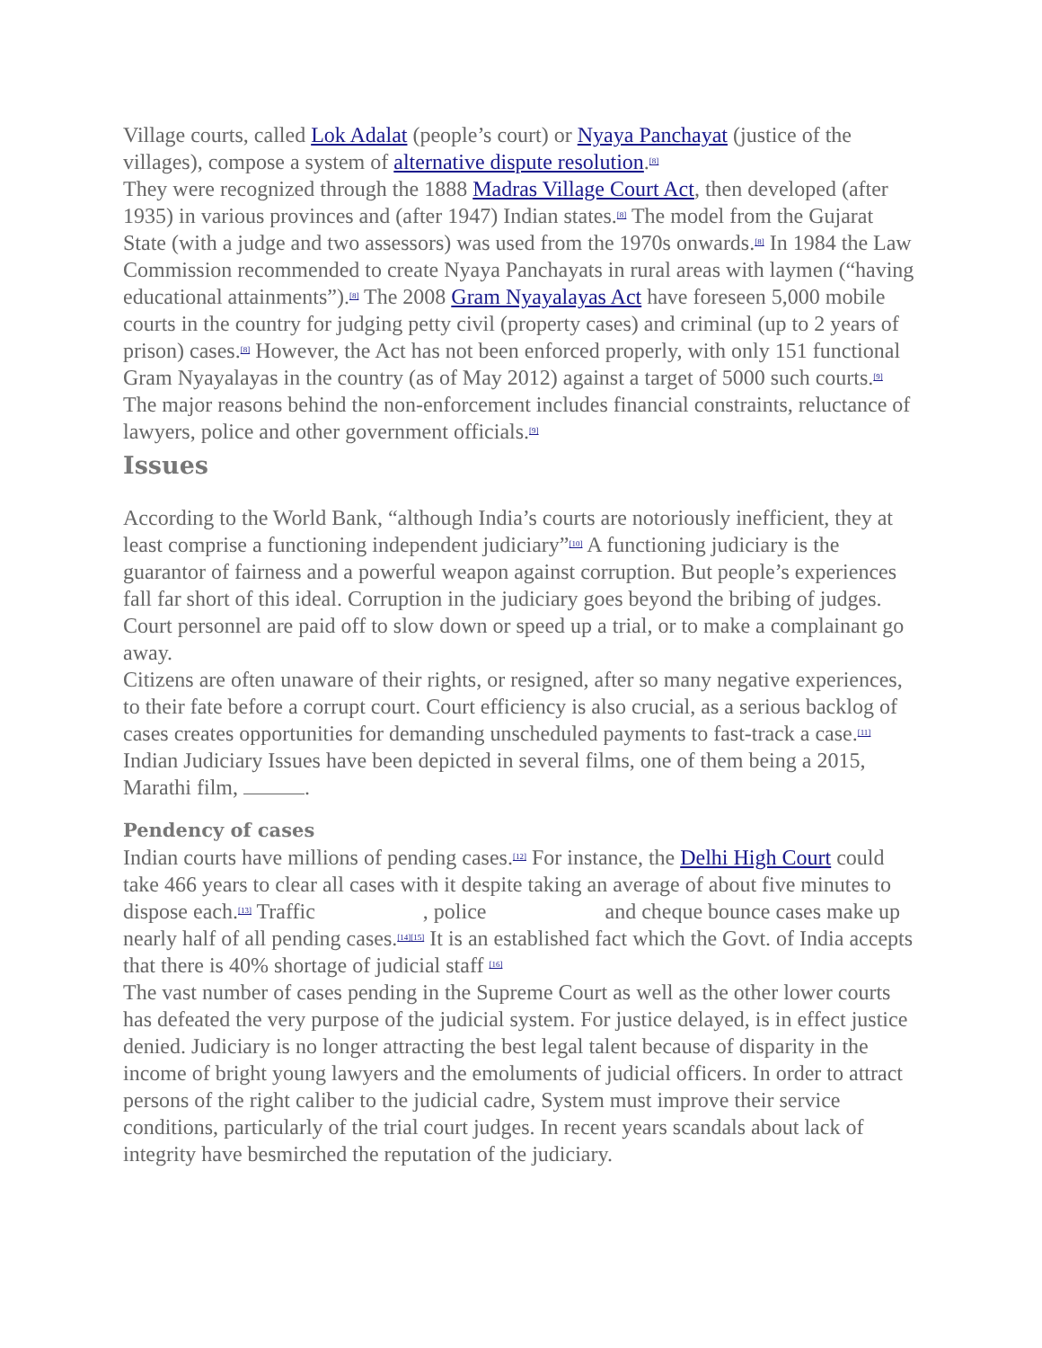Village courts, called Lok Adalat (people’s court) or Nyaya Panchayat (justice of the villages), compose a system of alternative dispute resolution.<sup>[8]</sup>
They were recognized through the 1888 Madras Village Court Act, then developed (after 1935) in various provinces and (after 1947) Indian states.<sup>[8]</sup> The model from the Gujarat State (with a judge and two assessors) was used from the 1970s onwards.<sup>[8]</sup> In 1984 the Law Commission recommended to create Nyaya Panchayats in rural areas with laymen (“having educational attainments”).<sup>[8]</sup> The 2008 Gram Nyayalayas Act have foreseen 5,000 mobile courts in the country for judging petty civil (property cases) and criminal (up to 2 years of prison) cases.<sup>[8]</sup> However, the Act has not been enforced properly, with only 151 functional Gram Nyayalayas in the country (as of May 2012) against a target of 5000 such courts.<sup>[9]</sup> The major reasons behind the non-enforcement includes financial constraints, reluctance of lawyers, police and other government officials.<sup>[9]</sup>
Issues
According to the World Bank, “although India’s courts are notoriously inefficient, they at least comprise a functioning independent judiciary”<sup>[10]</sup> A functioning judiciary is the guarantor of fairness and a powerful weapon against corruption. But people’s experiences fall far short of this ideal. Corruption in the judiciary goes beyond the bribing of judges. Court personnel are paid off to slow down or speed up a trial, or to make a complainant go away.
Citizens are often unaware of their rights, or resigned, after so many negative experiences, to their fate before a corrupt court. Court efficiency is also crucial, as a serious backlog of cases creates opportunities for demanding unscheduled payments to fast-track a case.<sup>[11]</sup>
Indian Judiciary Issues have been depicted in several films, one of them being a 2015, Marathi film, .
Pendency of cases
Indian courts have millions of pending cases.<sup>[12]</sup> For instance, the Delhi High Court could take 466 years to clear all cases with it despite taking an average of about five minutes to dispose each.<sup>[13]</sup> Traffic , police and cheque bounce cases make up nearly half of all pending cases.<sup>[14][15]</sup> It is an established fact which the Govt. of India accepts that there is 40% shortage of judicial staff <sup>[16]</sup>
The vast number of cases pending in the Supreme Court as well as the other lower courts has defeated the very purpose of the judicial system. For justice delayed, is in effect justice denied. Judiciary is no longer attracting the best legal talent because of disparity in the income of bright young lawyers and the emoluments of judicial officers. In order to attract persons of the right caliber to the judicial cadre, System must improve their service conditions, particularly of the trial court judges. In recent years scandals about lack of integrity have besmirched the reputation of the judiciary.